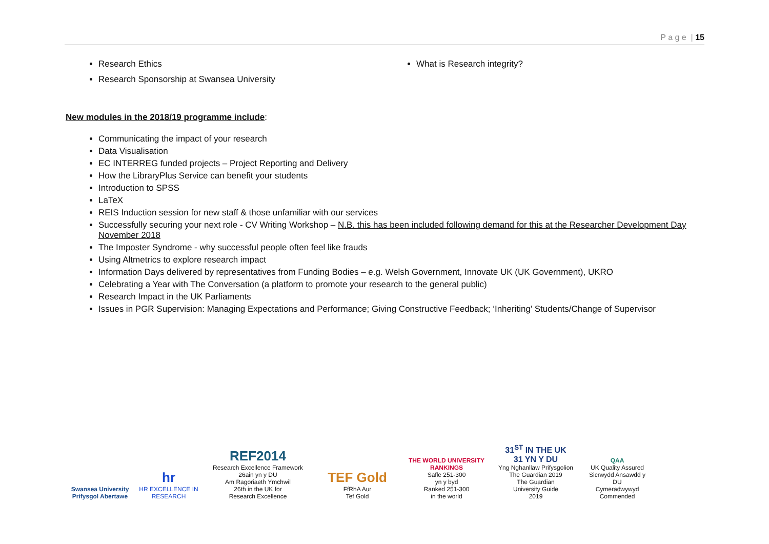P a g e | 15
Research Ethics
Research Sponsorship at Swansea University
What is Research integrity?
New modules in the 2018/19 programme include:
Communicating the impact of your research
Data Visualisation
EC INTERREG funded projects – Project Reporting and Delivery
How the LibraryPlus Service can benefit your students
Introduction to SPSS
LaTeX
REIS Induction session for new staff & those unfamiliar with our services
Successfully securing your next role - CV Writing Workshop – N.B. this has been included following demand for this at the Researcher Development Day November 2018
The Imposter Syndrome - why successful people often feel like frauds
Using Altmetrics to explore research impact
Information Days delivered by representatives from Funding Bodies – e.g. Welsh Government, Innovate UK (UK Government), UKRO
Celebrating a Year with The Conversation (a platform to promote your research to the general public)
Research Impact in the UK Parliaments
Issues in PGR Supervision: Managing Expectations and Performance; Giving Constructive Feedback; ‘Inheriting’ Students/Change of Supervisor
Swansea University
Prifysgol Abertawe
hr
HR EXCELLENCE IN RESEARCH
REF2014
Research Excellence Framework
26ain yn y DU
Am Ragoriaeth Ymchwil
26th in the UK for
Research Excellence
TEF Gold
FfRhA Aur
Tef Gold
THE WORLD UNIVERSITY RANKINGS
Safle 251-300
yn y byd
Ranked 251-300
in the world
31<sup>ST</sup> IN THE UK
31 YN Y DU
Yng Nghanllaw Prifysgolion
The Guardian 2019
The Guardian
University Guide
2019
QAA
UK Quality Assured
Sicrwydd Ansawdd y DU
Cymeradwywyd
Commended